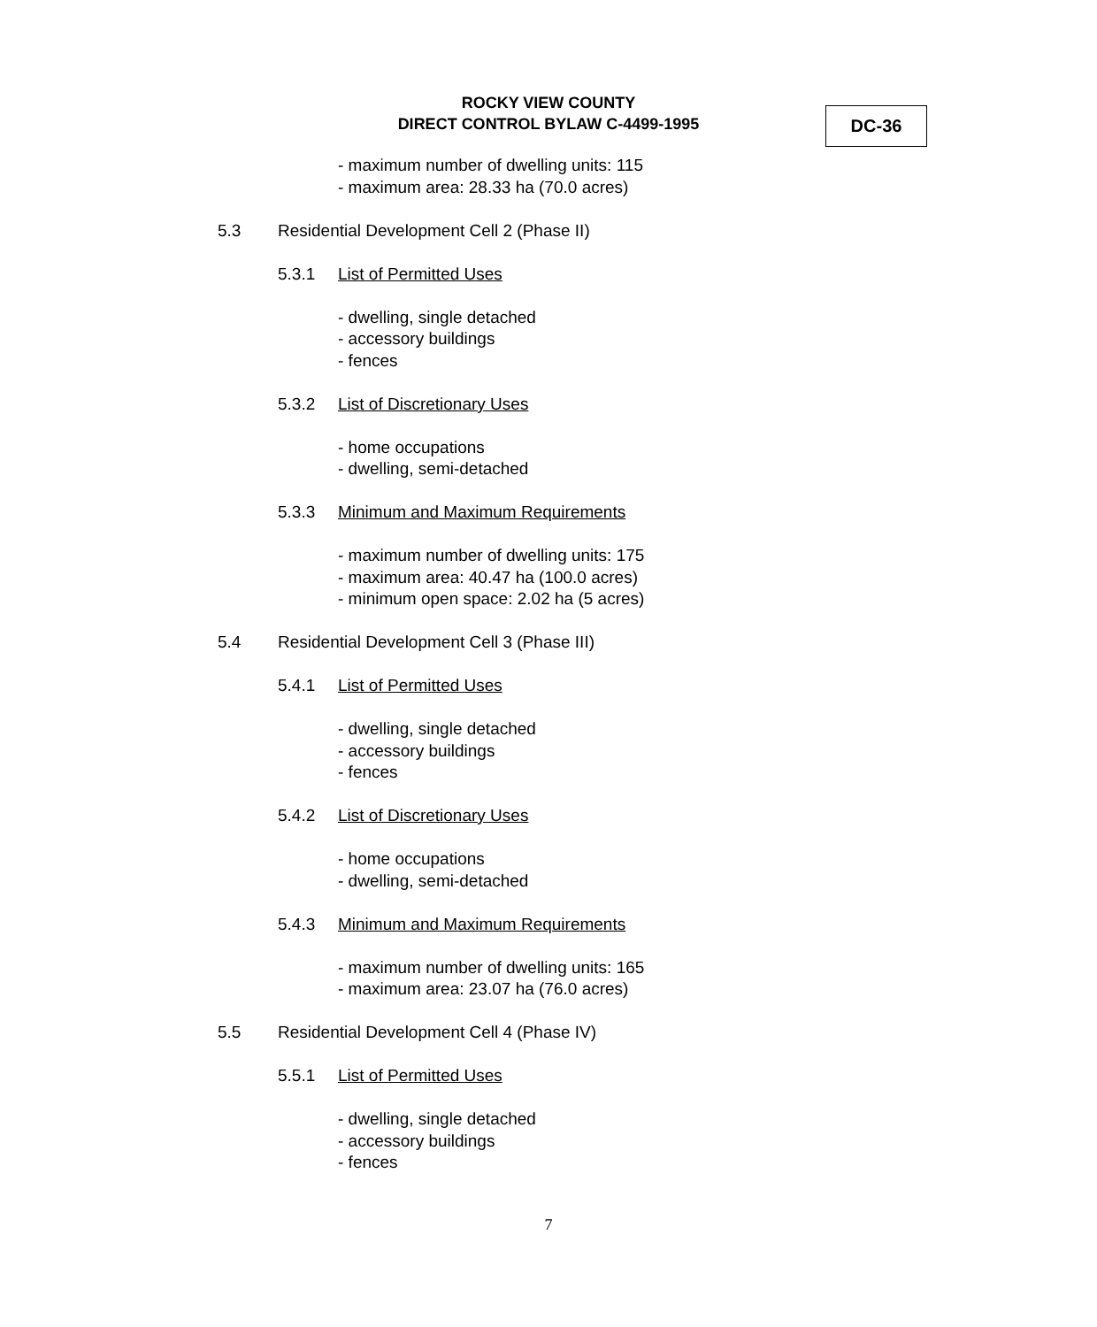ROCKY VIEW COUNTY
DIRECT CONTROL BYLAW C-4499-1995
DC-36
- maximum number of dwelling units: 115
- maximum area: 28.33 ha (70.0 acres)
5.3 Residential Development Cell 2 (Phase II)
5.3.1 List of Permitted Uses
- dwelling, single detached
- accessory buildings
- fences
5.3.2 List of Discretionary Uses
- home occupations
- dwelling, semi-detached
5.3.3 Minimum and Maximum Requirements
- maximum number of dwelling units: 175
- maximum area: 40.47 ha (100.0 acres)
- minimum open space: 2.02 ha (5 acres)
5.4 Residential Development Cell 3 (Phase III)
5.4.1 List of Permitted Uses
- dwelling, single detached
- accessory buildings
- fences
5.4.2 List of Discretionary Uses
- home occupations
- dwelling, semi-detached
5.4.3 Minimum and Maximum Requirements
- maximum number of dwelling units: 165
- maximum area: 23.07 ha (76.0 acres)
5.5 Residential Development Cell 4 (Phase IV)
5.5.1 List of Permitted Uses
- dwelling, single detached
- accessory buildings
- fences
7